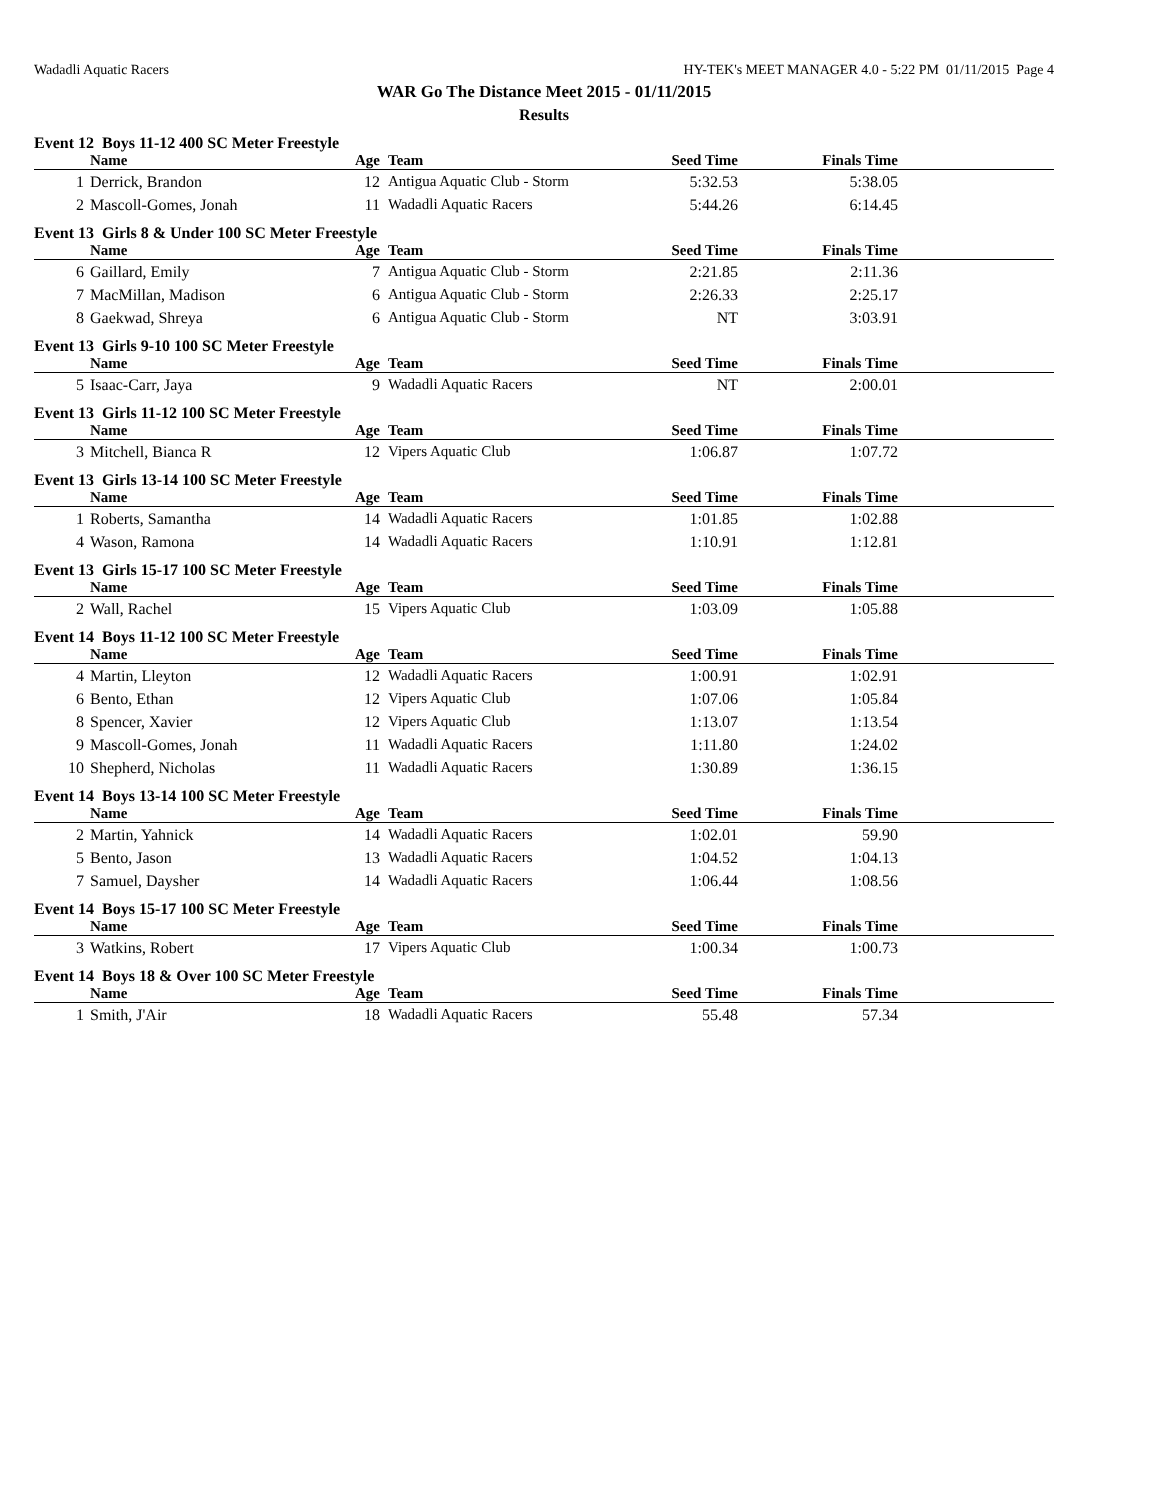Wadadli Aquatic Racers HY-TEK's MEET MANAGER 4.0 - 5:22 PM 01/11/2015 Page 4
WAR Go The Distance Meet 2015 - 01/11/2015
Results
Event 12 Boys 11-12 400 SC Meter Freestyle
| | Name | Age | Team | Seed Time | Finals Time | |
| --- | --- | --- | --- | --- | --- | --- |
| 1 | Derrick, Brandon | 12 | Antigua Aquatic Club - Storm | 5:32.53 | 5:38.05 | |
| 2 | Mascoll-Gomes, Jonah | 11 | Wadadli Aquatic Racers | 5:44.26 | 6:14.45 | |
Event 13 Girls 8 & Under 100 SC Meter Freestyle
| | Name | Age | Team | Seed Time | Finals Time | |
| --- | --- | --- | --- | --- | --- | --- |
| 6 | Gaillard, Emily | 7 | Antigua Aquatic Club - Storm | 2:21.85 | 2:11.36 | |
| 7 | MacMillan, Madison | 6 | Antigua Aquatic Club - Storm | 2:26.33 | 2:25.17 | |
| 8 | Gaekwad, Shreya | 6 | Antigua Aquatic Club - Storm | NT | 3:03.91 | |
Event 13 Girls 9-10 100 SC Meter Freestyle
| | Name | Age | Team | Seed Time | Finals Time | |
| --- | --- | --- | --- | --- | --- | --- |
| 5 | Isaac-Carr, Jaya | 9 | Wadadli Aquatic Racers | NT | 2:00.01 | |
Event 13 Girls 11-12 100 SC Meter Freestyle
| | Name | Age | Team | Seed Time | Finals Time | |
| --- | --- | --- | --- | --- | --- | --- |
| 3 | Mitchell, Bianca R | 12 | Vipers Aquatic Club | 1:06.87 | 1:07.72 | |
Event 13 Girls 13-14 100 SC Meter Freestyle
| | Name | Age | Team | Seed Time | Finals Time | |
| --- | --- | --- | --- | --- | --- | --- |
| 1 | Roberts, Samantha | 14 | Wadadli Aquatic Racers | 1:01.85 | 1:02.88 | |
| 4 | Wason, Ramona | 14 | Wadadli Aquatic Racers | 1:10.91 | 1:12.81 | |
Event 13 Girls 15-17 100 SC Meter Freestyle
| | Name | Age | Team | Seed Time | Finals Time | |
| --- | --- | --- | --- | --- | --- | --- |
| 2 | Wall, Rachel | 15 | Vipers Aquatic Club | 1:03.09 | 1:05.88 | |
Event 14 Boys 11-12 100 SC Meter Freestyle
| | Name | Age | Team | Seed Time | Finals Time | |
| --- | --- | --- | --- | --- | --- | --- |
| 4 | Martin, Lleyton | 12 | Wadadli Aquatic Racers | 1:00.91 | 1:02.91 | |
| 6 | Bento, Ethan | 12 | Vipers Aquatic Club | 1:07.06 | 1:05.84 | |
| 8 | Spencer, Xavier | 12 | Vipers Aquatic Club | 1:13.07 | 1:13.54 | |
| 9 | Mascoll-Gomes, Jonah | 11 | Wadadli Aquatic Racers | 1:11.80 | 1:24.02 | |
| 10 | Shepherd, Nicholas | 11 | Wadadli Aquatic Racers | 1:30.89 | 1:36.15 | |
Event 14 Boys 13-14 100 SC Meter Freestyle
| | Name | Age | Team | Seed Time | Finals Time | |
| --- | --- | --- | --- | --- | --- | --- |
| 2 | Martin, Yahnick | 14 | Wadadli Aquatic Racers | 1:02.01 | 59.90 | |
| 5 | Bento, Jason | 13 | Wadadli Aquatic Racers | 1:04.52 | 1:04.13 | |
| 7 | Samuel, Daysher | 14 | Wadadli Aquatic Racers | 1:06.44 | 1:08.56 | |
Event 14 Boys 15-17 100 SC Meter Freestyle
| | Name | Age | Team | Seed Time | Finals Time | |
| --- | --- | --- | --- | --- | --- | --- |
| 3 | Watkins, Robert | 17 | Vipers Aquatic Club | 1:00.34 | 1:00.73 | |
Event 14 Boys 18 & Over 100 SC Meter Freestyle
| | Name | Age | Team | Seed Time | Finals Time | |
| --- | --- | --- | --- | --- | --- | --- |
| 1 | Smith, J'Air | 18 | Wadadli Aquatic Racers | 55.48 | 57.34 | |